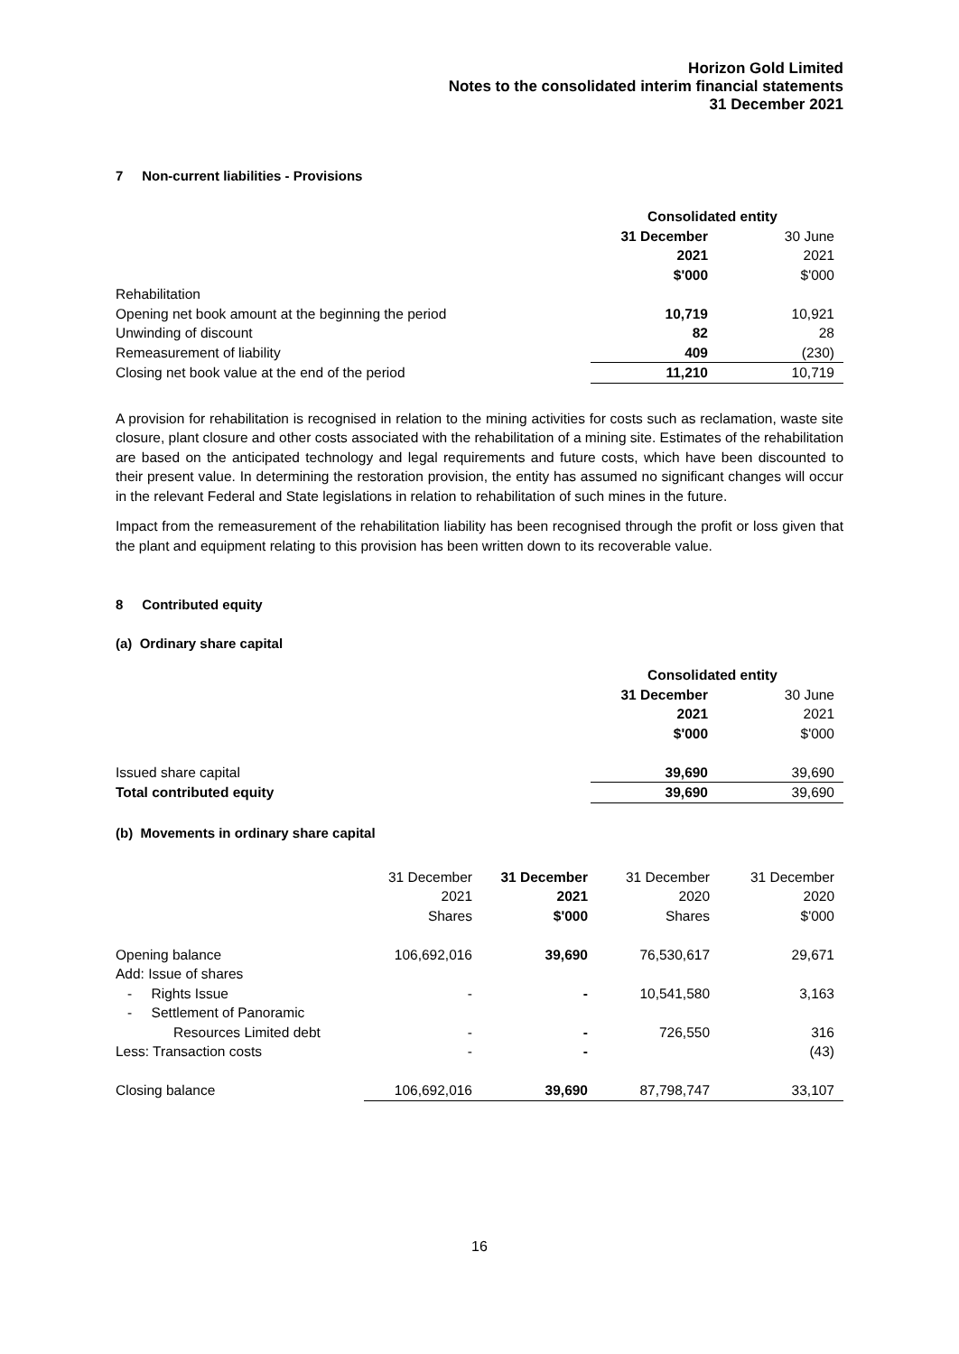Horizon Gold Limited
Notes to the consolidated interim financial statements
31 December 2021
7 Non-current liabilities - Provisions
| | Consolidated entity | |
| | 31 December | 30 June |
| | 2021 | 2021 |
| | $'000 | $'000 |
| Rehabilitation | | |
| Opening net book amount at the beginning the period | 10,719 | 10,921 |
| Unwinding of discount | 82 | 28 |
| Remeasurement of liability | 409 | (230) |
| Closing net book value at the end of the period | 11,210 | 10,719 |
A provision for rehabilitation is recognised in relation to the mining activities for costs such as reclamation, waste site closure, plant closure and other costs associated with the rehabilitation of a mining site. Estimates of the rehabilitation are based on the anticipated technology and legal requirements and future costs, which have been discounted to their present value. In determining the restoration provision, the entity has assumed no significant changes will occur in the relevant Federal and State legislations in relation to rehabilitation of such mines in the future.
Impact from the remeasurement of the rehabilitation liability has been recognised through the profit or loss given that the plant and equipment relating to this provision has been written down to its recoverable value.
8 Contributed equity
(a) Ordinary share capital
| | Consolidated entity | |
| | 31 December | 30 June |
| | 2021 | 2021 |
| | $'000 | $'000 |
| Issued share capital | 39,690 | 39,690 |
| Total contributed equity | 39,690 | 39,690 |
(b) Movements in ordinary share capital
| | 31 December | 31 December | 31 December | 31 December |
| | 2021 | 2021 | 2020 | 2020 |
| | Shares | $'000 | Shares | $'000 |
| Opening balance | 106,692,016 | 39,690 | 76,530,617 | 29,671 |
| Add: Issue of shares | | | | |
| - Rights Issue | - | - | 10,541,580 | 3,163 |
| - Settlement of Panoramic | | | | |
| Resources Limited debt | - | - | 726,550 | 316 |
| Less: Transaction costs | - | - | | (43) |
| Closing balance | 106,692,016 | 39,690 | 87,798,747 | 33,107 |
16